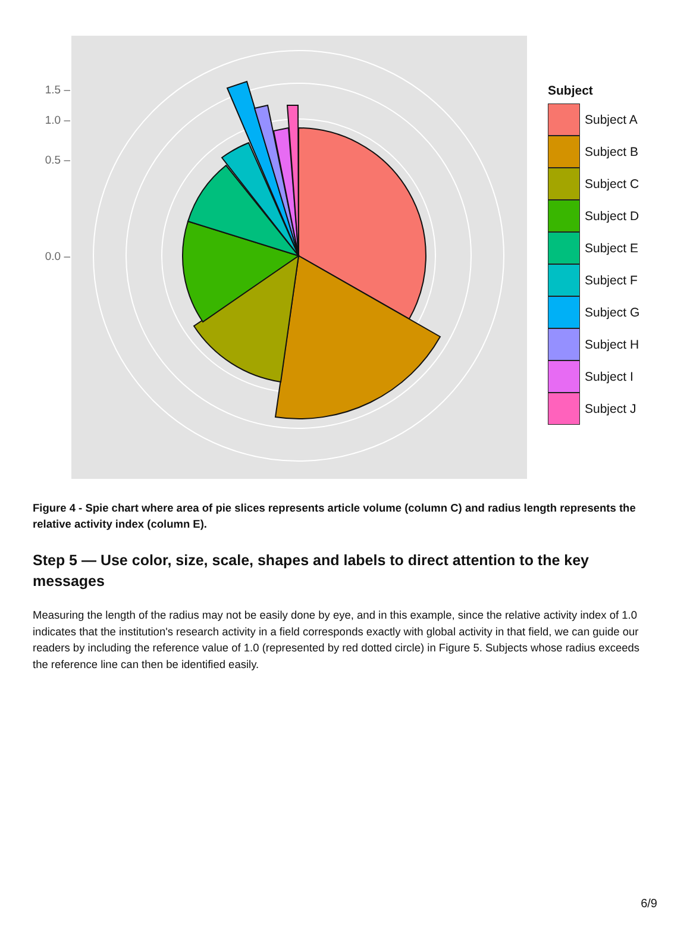1.5 –
1.0 –
0.5 –
0.0 –
Subject
Subject A
Subject B
Subject C
Subject D
Subject E
Subject F
Subject G
Subject H
Subject I
Subject J
Figure 4 - Spie chart where area of pie slices represents article volume (column C) and radius length represents the relative activity index (column E).
Step 5 — Use color, size, scale, shapes and labels to direct attention to the key messages
Measuring the length of the radius may not be easily done by eye, and in this example, since the relative activity index of 1.0 indicates that the institution's research activity in a field corresponds exactly with global activity in that field, we can guide our readers by including the reference value of 1.0 (represented by red dotted circle) in Figure 5. Subjects whose radius exceeds the reference line can then be identified easily.
6/9